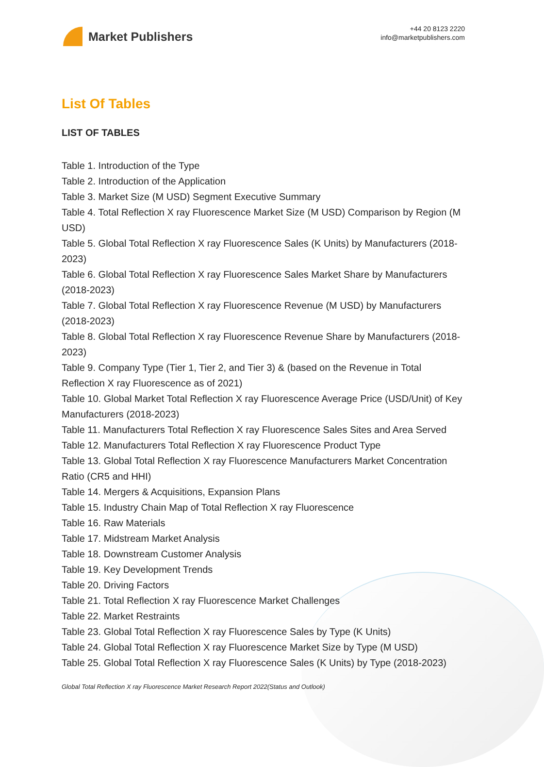Market Publishers
+44 20 8123 2220
info@marketpublishers.com
List Of Tables
LIST OF TABLES
Table 1. Introduction of the Type
Table 2. Introduction of the Application
Table 3. Market Size (M USD) Segment Executive Summary
Table 4. Total Reflection X ray Fluorescence Market Size (M USD) Comparison by Region (M USD)
Table 5. Global Total Reflection X ray Fluorescence Sales (K Units) by Manufacturers (2018-2023)
Table 6. Global Total Reflection X ray Fluorescence Sales Market Share by Manufacturers (2018-2023)
Table 7. Global Total Reflection X ray Fluorescence Revenue (M USD) by Manufacturers (2018-2023)
Table 8. Global Total Reflection X ray Fluorescence Revenue Share by Manufacturers (2018-2023)
Table 9. Company Type (Tier 1, Tier 2, and Tier 3) & (based on the Revenue in Total Reflection X ray Fluorescence as of 2021)
Table 10. Global Market Total Reflection X ray Fluorescence Average Price (USD/Unit) of Key Manufacturers (2018-2023)
Table 11. Manufacturers Total Reflection X ray Fluorescence Sales Sites and Area Served
Table 12. Manufacturers Total Reflection X ray Fluorescence Product Type
Table 13. Global Total Reflection X ray Fluorescence Manufacturers Market Concentration Ratio (CR5 and HHI)
Table 14. Mergers & Acquisitions, Expansion Plans
Table 15. Industry Chain Map of Total Reflection X ray Fluorescence
Table 16. Raw Materials
Table 17. Midstream Market Analysis
Table 18. Downstream Customer Analysis
Table 19. Key Development Trends
Table 20. Driving Factors
Table 21. Total Reflection X ray Fluorescence Market Challenges
Table 22. Market Restraints
Table 23. Global Total Reflection X ray Fluorescence Sales by Type (K Units)
Table 24. Global Total Reflection X ray Fluorescence Market Size by Type (M USD)
Table 25. Global Total Reflection X ray Fluorescence Sales (K Units) by Type (2018-2023)
Global Total Reflection X ray Fluorescence Market Research Report 2022(Status and Outlook)